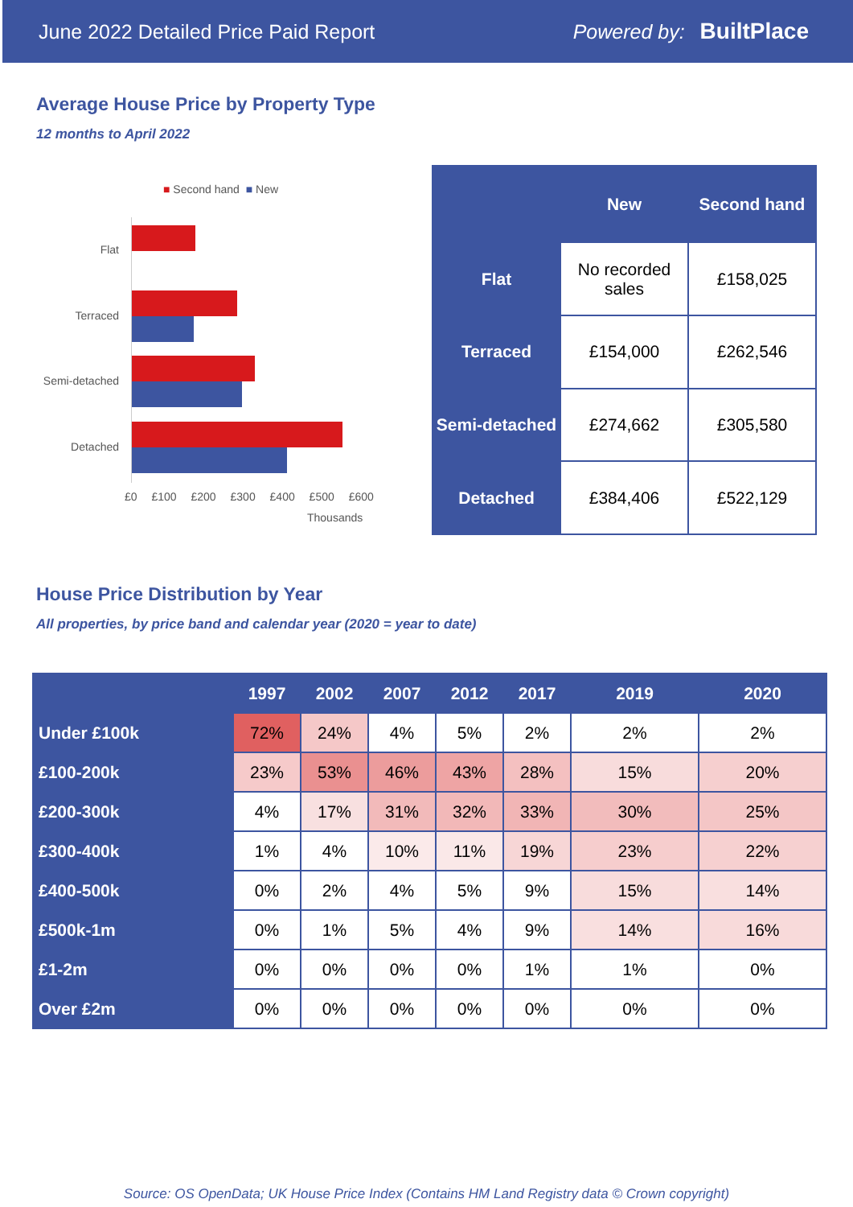June 2022 Detailed Price Paid Report Powered by: BuiltPlace
Average House Price by Property Type
12 months to April 2022
■ Second hand ■ New
Flat
Terraced
Semi-detached
Detached
£0 £100 £200 £300 £400 £500 £600
Thousands
| | New | Second hand |
| --- | --- | --- |
| Flat | No recorded sales | £158,025 |
| Terraced | £154,000 | £262,546 |
| Semi-detached | £274,662 | £305,580 |
| Detached | £384,406 | £522,129 |
House Price Distribution by Year
All properties, by price band and calendar year (2020 = year to date)
| | 1997 | 2002 | 2007 | 2012 | 2017 | 2019 | 2020 |
| --- | --- | --- | --- | --- | --- | --- | --- |
| Under £100k | 72% | 24% | 4% | 5% | 2% | 2% | 2% |
| £100-200k | 23% | 53% | 46% | 43% | 28% | 15% | 20% |
| £200-300k | 4% | 17% | 31% | 32% | 33% | 30% | 25% |
| £300-400k | 1% | 4% | 10% | 11% | 19% | 23% | 22% |
| £400-500k | 0% | 2% | 4% | 5% | 9% | 15% | 14% |
| £500k-1m | 0% | 1% | 5% | 4% | 9% | 14% | 16% |
| £1-2m | 0% | 0% | 0% | 0% | 1% | 1% | 0% |
| Over £2m | 0% | 0% | 0% | 0% | 0% | 0% | 0% |
Source: OS OpenData; UK House Price Index (Contains HM Land Registry data © Crown copyright)